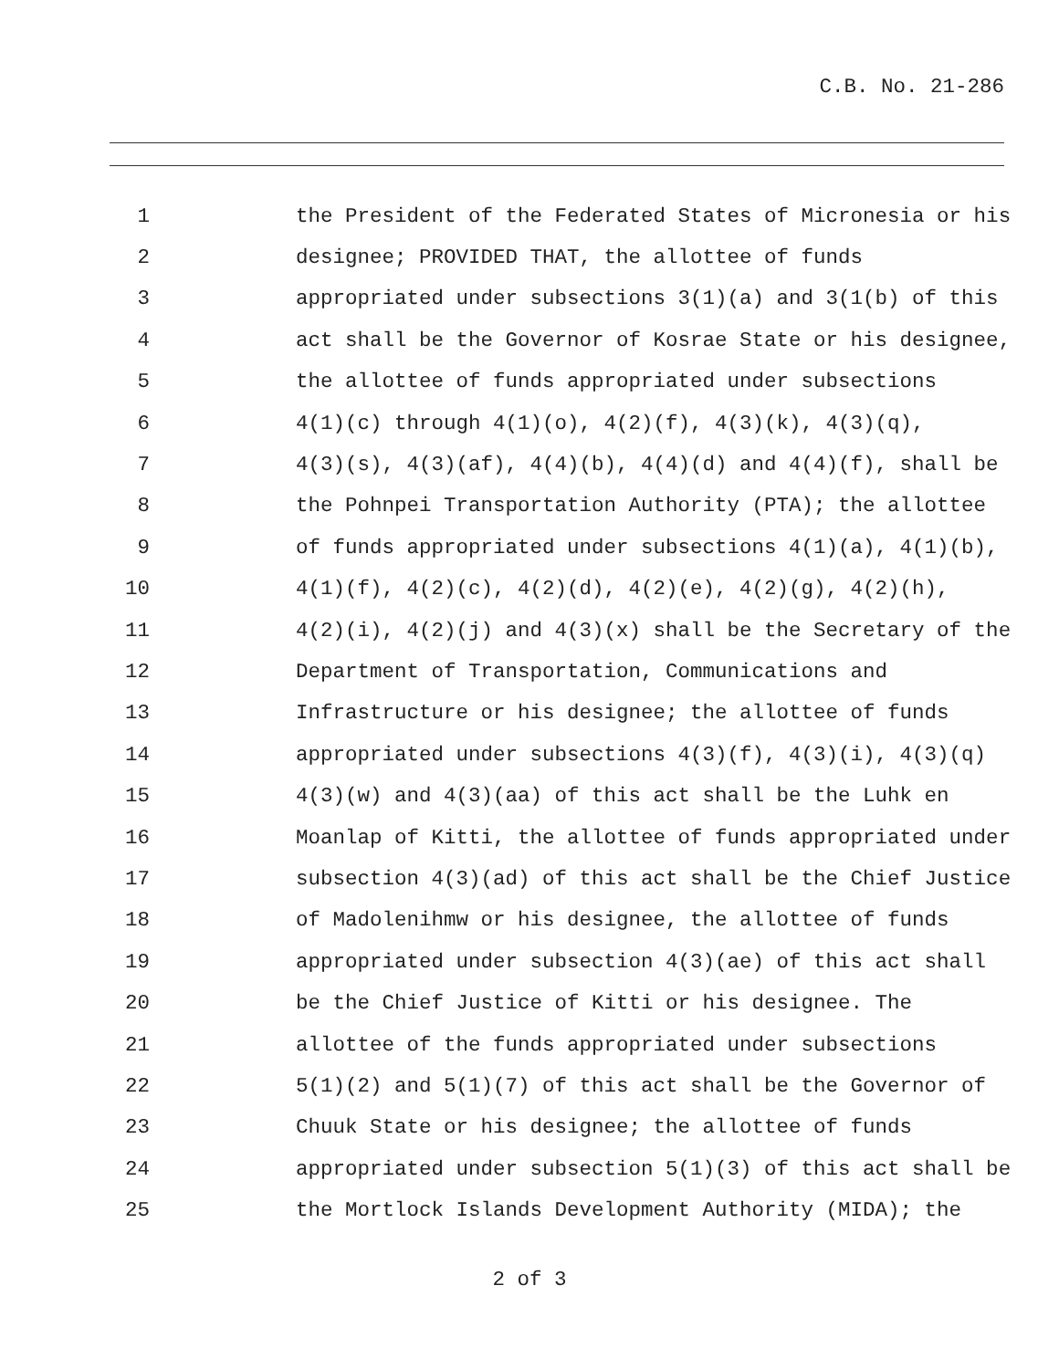C.B. No. 21-286
1 the President of the Federated States of Micronesia or his
2 designee; PROVIDED THAT, the allottee of funds
3 appropriated under subsections 3(1)(a) and 3(1(b) of this
4 act shall be the Governor of Kosrae State or his designee,
5 the allottee of funds appropriated under subsections
6 4(1)(c) through 4(1)(o), 4(2)(f), 4(3)(k), 4(3)(q),
7 4(3)(s), 4(3)(af), 4(4)(b), 4(4)(d) and 4(4)(f), shall be
8 the Pohnpei Transportation Authority (PTA); the allottee
9 of funds appropriated under subsections 4(1)(a), 4(1)(b),
10 4(1)(f), 4(2)(c), 4(2)(d), 4(2)(e), 4(2)(g), 4(2)(h),
11 4(2)(i), 4(2)(j) and 4(3)(x) shall be the Secretary of the
12 Department of Transportation, Communications and
13 Infrastructure or his designee; the allottee of funds
14 appropriated under subsections 4(3)(f), 4(3)(i), 4(3)(q)
15 4(3)(w) and 4(3)(aa) of this act shall be the Luhk en
16 Moanlap of Kitti, the allottee of funds appropriated under
17 subsection 4(3)(ad) of this act shall be the Chief Justice
18 of Madolenihmw or his designee, the allottee of funds
19 appropriated under subsection 4(3)(ae) of this act shall
20 be the Chief Justice of Kitti or his designee. The
21 allottee of the funds appropriated under subsections
22 5(1)(2) and 5(1)(7) of this act shall be the Governor of
23 Chuuk State or his designee; the allottee of funds
24 appropriated under subsection 5(1)(3) of this act shall be
25 the Mortlock Islands Development Authority (MIDA); the
2 of 3